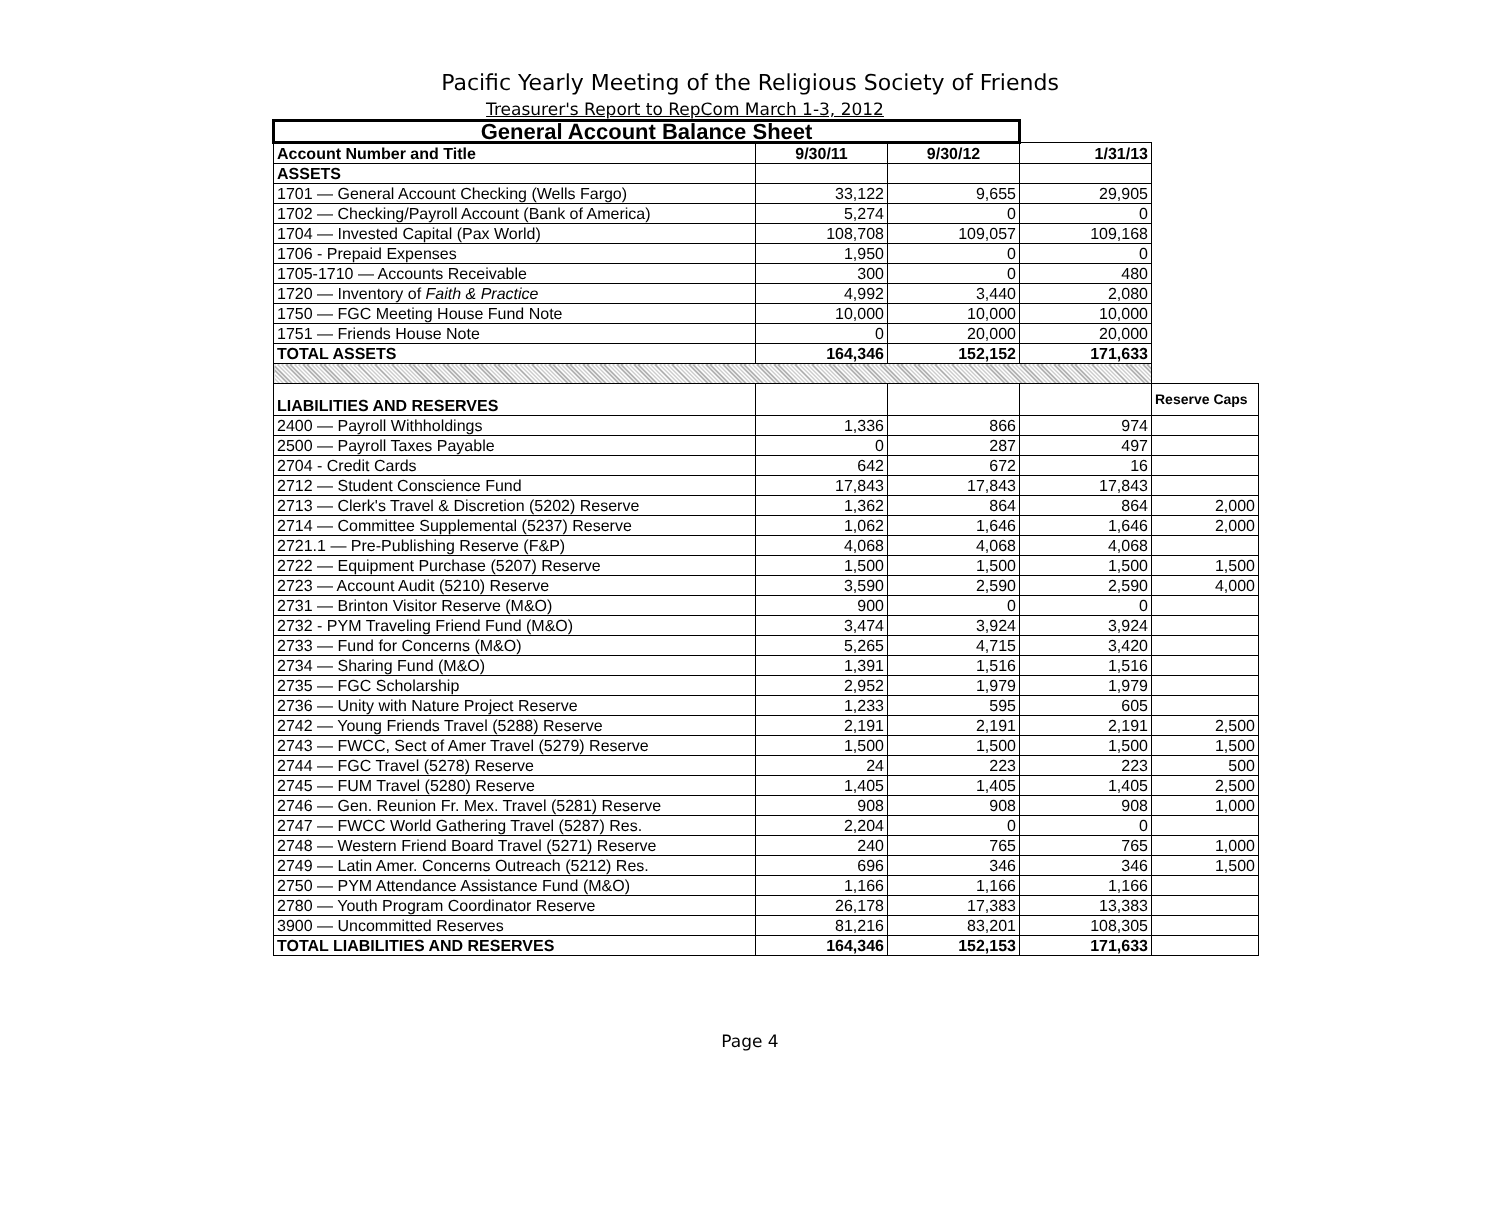Pacific Yearly Meeting of the Religious Society of Friends
Treasurer's Report to RepCom March 1-3, 2012
| General Account Balance Sheet | | | | |
| Account Number and Title | 9/30/11 | 9/30/12 | 1/31/13 | |
| ASSETS | | | | |
| 1701 — General Account Checking (Wells Fargo) | 33,122 | 9,655 | 29,905 | |
| 1702 — Checking/Payroll Account (Bank of America) | 5,274 | 0 | 0 | |
| 1704 — Invested Capital (Pax World) | 108,708 | 109,057 | 109,168 | |
| 1706 - Prepaid Expenses | 1,950 | 0 | 0 | |
| 1705-1710 — Accounts Receivable | 300 | 0 | 480 | |
| 1720 — Inventory of Faith & Practice | 4,992 | 3,440 | 2,080 | |
| 1750 — FGC Meeting House Fund Note | 10,000 | 10,000 | 10,000 | |
| 1751 — Friends House Note | 0 | 20,000 | 20,000 | |
| TOTAL ASSETS | 164,346 | 152,152 | 171,633 | |
| LIABILITIES AND RESERVES | | | | Reserve Caps |
| 2400 — Payroll Withholdings | 1,336 | 866 | 974 | |
| 2500 — Payroll Taxes Payable | 0 | 287 | 497 | |
| 2704 - Credit Cards | 642 | 672 | 16 | |
| 2712 — Student Conscience Fund | 17,843 | 17,843 | 17,843 | |
| 2713 — Clerk's Travel & Discretion (5202) Reserve | 1,362 | 864 | 864 | 2,000 |
| 2714 — Committee Supplemental (5237) Reserve | 1,062 | 1,646 | 1,646 | 2,000 |
| 2721.1 — Pre-Publishing Reserve (F&P) | 4,068 | 4,068 | 4,068 | |
| 2722 — Equipment Purchase (5207) Reserve | 1,500 | 1,500 | 1,500 | 1,500 |
| 2723 — Account Audit (5210) Reserve | 3,590 | 2,590 | 2,590 | 4,000 |
| 2731 — Brinton Visitor Reserve (M&O) | 900 | 0 | 0 | |
| 2732 - PYM Traveling Friend Fund (M&O) | 3,474 | 3,924 | 3,924 | |
| 2733 — Fund for Concerns (M&O) | 5,265 | 4,715 | 3,420 | |
| 2734 — Sharing Fund (M&O) | 1,391 | 1,516 | 1,516 | |
| 2735 — FGC Scholarship | 2,952 | 1,979 | 1,979 | |
| 2736 — Unity with Nature Project Reserve | 1,233 | 595 | 605 | |
| 2742 — Young Friends Travel (5288) Reserve | 2,191 | 2,191 | 2,191 | 2,500 |
| 2743 — FWCC, Sect of Amer Travel (5279) Reserve | 1,500 | 1,500 | 1,500 | 1,500 |
| 2744 — FGC Travel (5278) Reserve | 24 | 223 | 223 | 500 |
| 2745 — FUM Travel (5280) Reserve | 1,405 | 1,405 | 1,405 | 2,500 |
| 2746 — Gen. Reunion Fr. Mex. Travel (5281) Reserve | 908 | 908 | 908 | 1,000 |
| 2747 — FWCC World Gathering Travel (5287) Res. | 2,204 | 0 | 0 | |
| 2748 — Western Friend Board Travel (5271) Reserve | 240 | 765 | 765 | 1,000 |
| 2749 — Latin Amer. Concerns Outreach (5212) Res. | 696 | 346 | 346 | 1,500 |
| 2750 — PYM Attendance Assistance Fund (M&O) | 1,166 | 1,166 | 1,166 | |
| 2780 — Youth Program Coordinator Reserve | 26,178 | 17,383 | 13,383 | |
| 3900 — Uncommitted Reserves | 81,216 | 83,201 | 108,305 | |
| TOTAL LIABILITIES AND RESERVES | 164,346 | 152,153 | 171,633 | |
Page 4